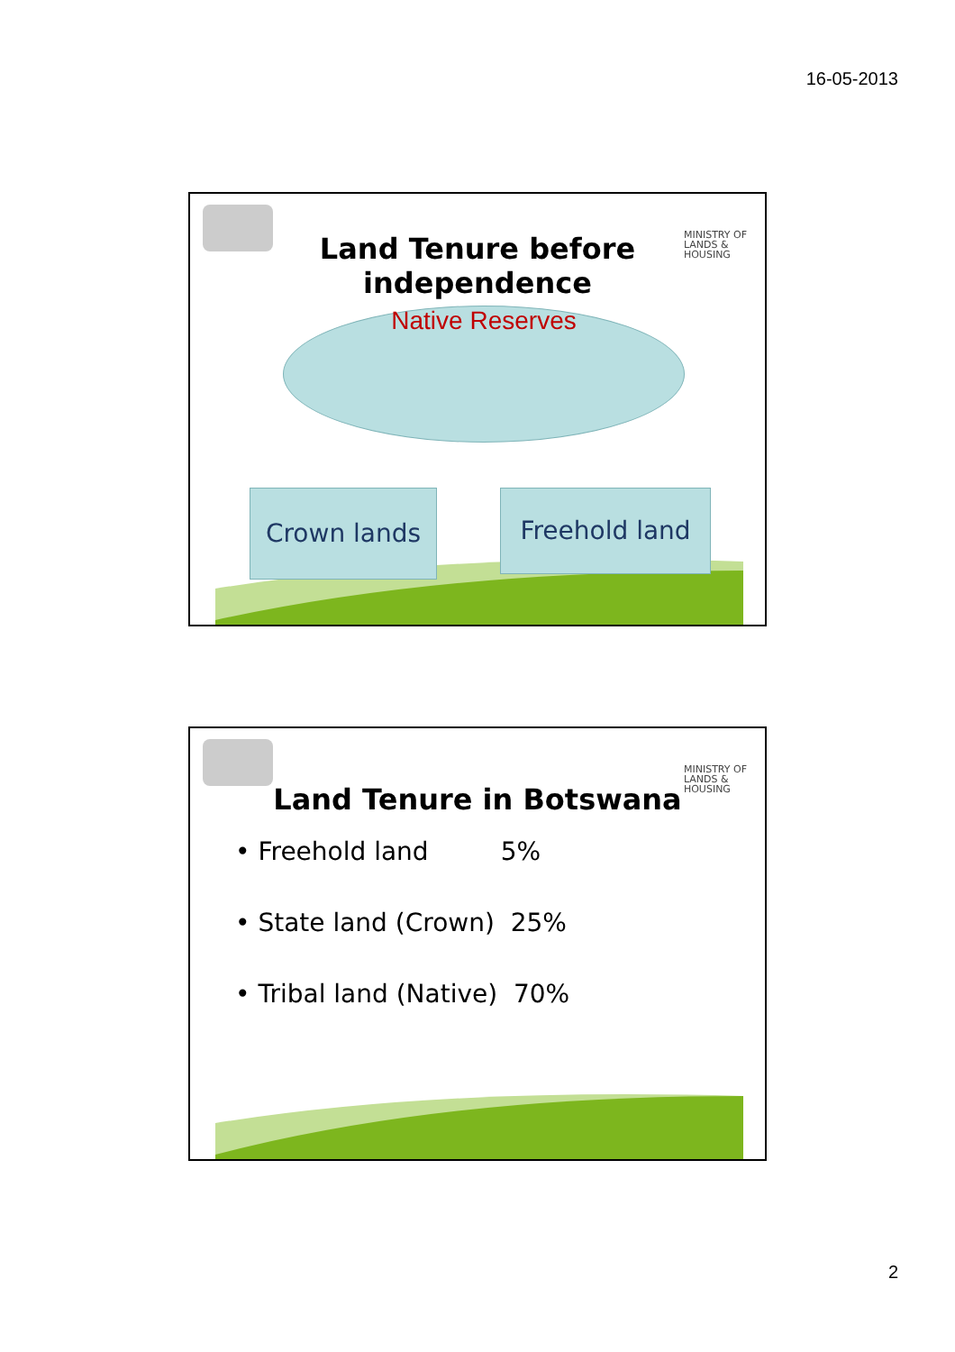16-05-2013
MINISTRY OF
LANDS &
HOUSING
Land Tenure before
independence
Native Reserves
Crown lands Freehold land
MINISTRY OF
LANDS &
HOUSING
Land Tenure in Botswana
• Freehold land 5%
• State land (Crown) 25%
• Tribal land (Native) 70%
2